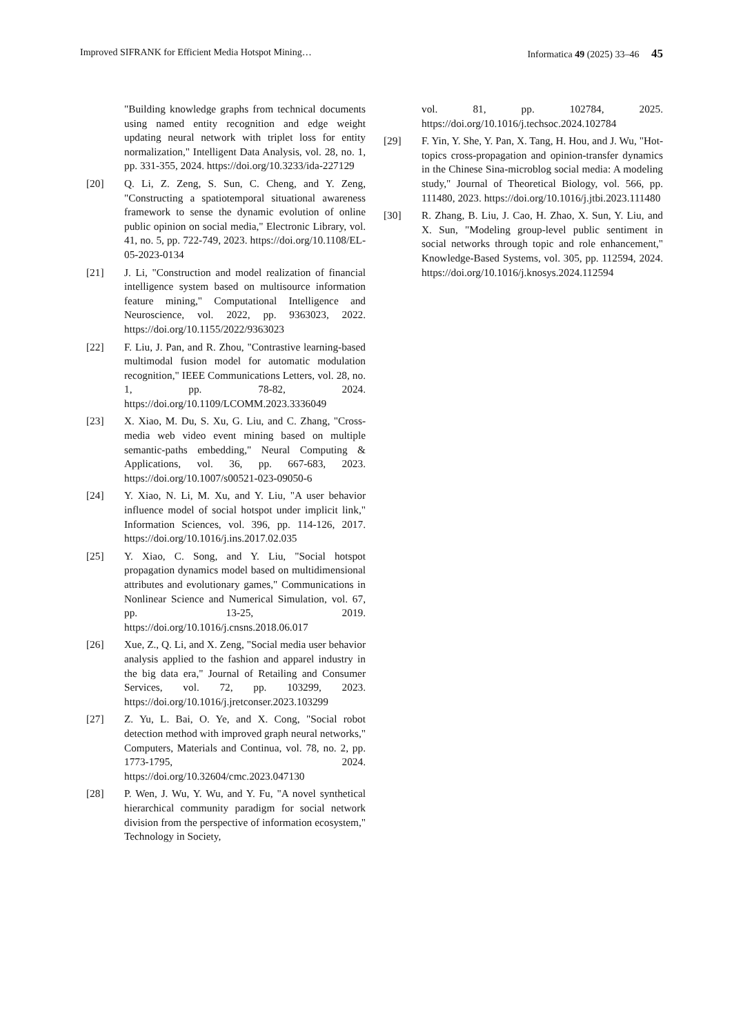Improved SIFRANK for Efficient Media Hotspot Mining… Informatica 49 (2025) 33–46 45
"Building knowledge graphs from technical documents using named entity recognition and edge weight updating neural network with triplet loss for entity normalization," Intelligent Data Analysis, vol. 28, no. 1, pp. 331-355, 2024. https://doi.org/10.3233/ida-227129
[20] Q. Li, Z. Zeng, S. Sun, C. Cheng, and Y. Zeng, "Constructing a spatiotemporal situational awareness framework to sense the dynamic evolution of online public opinion on social media," Electronic Library, vol. 41, no. 5, pp. 722-749, 2023. https://doi.org/10.1108/EL-05-2023-0134
[21] J. Li, "Construction and model realization of financial intelligence system based on multisource information feature mining," Computational Intelligence and Neuroscience, vol. 2022, pp. 9363023, 2022. https://doi.org/10.1155/2022/9363023
[22] F. Liu, J. Pan, and R. Zhou, "Contrastive learning-based multimodal fusion model for automatic modulation recognition," IEEE Communications Letters, vol. 28, no. 1, pp. 78-82, 2024. https://doi.org/10.1109/LCOMM.2023.3336049
[23] X. Xiao, M. Du, S. Xu, G. Liu, and C. Zhang, "Cross-media web video event mining based on multiple semantic-paths embedding," Neural Computing & Applications, vol. 36, pp. 667-683, 2023. https://doi.org/10.1007/s00521-023-09050-6
[24] Y. Xiao, N. Li, M. Xu, and Y. Liu, "A user behavior influence model of social hotspot under implicit link," Information Sciences, vol. 396, pp. 114-126, 2017. https://doi.org/10.1016/j.ins.2017.02.035
[25] Y. Xiao, C. Song, and Y. Liu, "Social hotspot propagation dynamics model based on multidimensional attributes and evolutionary games," Communications in Nonlinear Science and Numerical Simulation, vol. 67, pp. 13-25, 2019. https://doi.org/10.1016/j.cnsns.2018.06.017
[26] Xue, Z., Q. Li, and X. Zeng, "Social media user behavior analysis applied to the fashion and apparel industry in the big data era," Journal of Retailing and Consumer Services, vol. 72, pp. 103299, 2023. https://doi.org/10.1016/j.jretconser.2023.103299
[27] Z. Yu, L. Bai, O. Ye, and X. Cong, "Social robot detection method with improved graph neural networks," Computers, Materials and Continua, vol. 78, no. 2, pp. 1773-1795, 2024. https://doi.org/10.32604/cmc.2023.047130
[28] P. Wen, J. Wu, Y. Wu, and Y. Fu, "A novel synthetical hierarchical community paradigm for social network division from the perspective of information ecosystem," Technology in Society,
vol. 81, pp. 102784, 2025. https://doi.org/10.1016/j.techsoc.2024.102784
[29] F. Yin, Y. She, Y. Pan, X. Tang, H. Hou, and J. Wu, "Hot-topics cross-propagation and opinion-transfer dynamics in the Chinese Sina-microblog social media: A modeling study," Journal of Theoretical Biology, vol. 566, pp. 111480, 2023. https://doi.org/10.1016/j.jtbi.2023.111480
[30] R. Zhang, B. Liu, J. Cao, H. Zhao, X. Sun, Y. Liu, and X. Sun, "Modeling group-level public sentiment in social networks through topic and role enhancement," Knowledge-Based Systems, vol. 305, pp. 112594, 2024. https://doi.org/10.1016/j.knosys.2024.112594